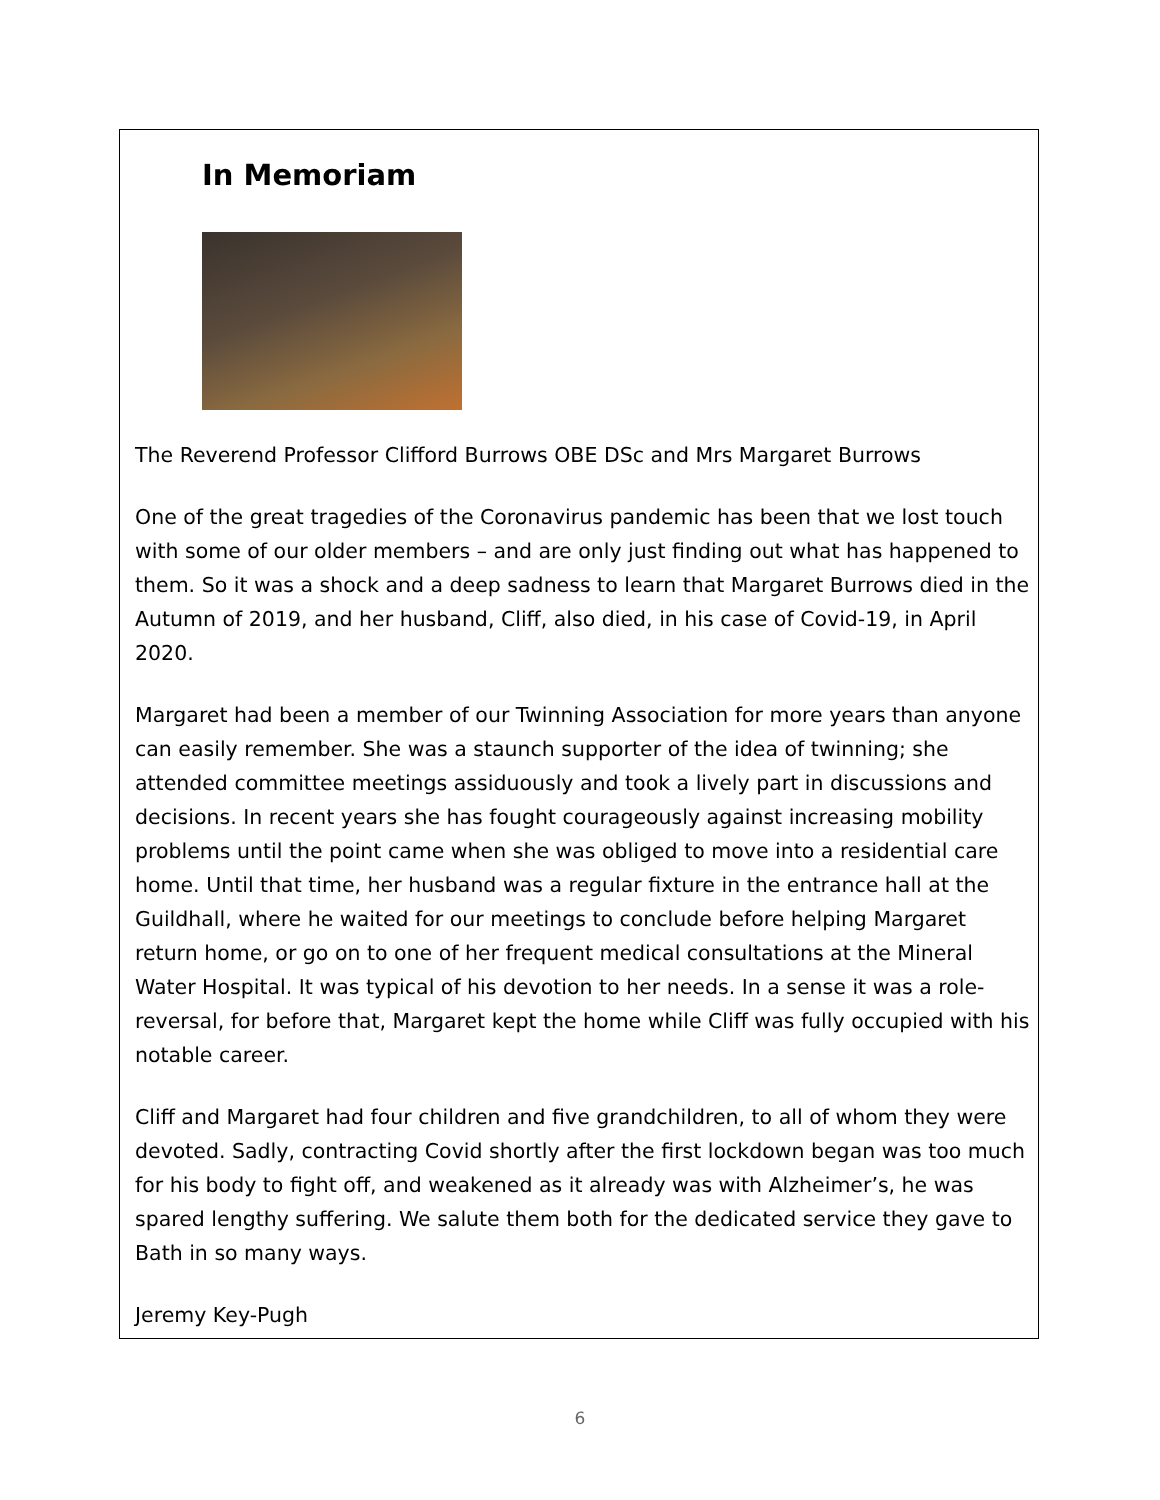In Memoriam
The Reverend Professor Clifford Burrows OBE DSc and Mrs Margaret Burrows
One of the great tragedies of the Coronavirus pandemic has been that we lost touch with some of our older members – and are only just finding out what has happened to them. So it was a shock and a deep sadness to learn that Margaret Burrows died in the Autumn of 2019, and her husband, Cliff, also died, in his case of Covid-19, in April 2020.
Margaret had been a member of our Twinning Association for more years than anyone can easily remember. She was a staunch supporter of the idea of twinning; she attended committee meetings assiduously and took a lively part in discussions and decisions. In recent years she has fought courageously against increasing mobility problems until the point came when she was obliged to move into a residential care home. Until that time, her husband was a regular fixture in the entrance hall at the Guildhall, where he waited for our meetings to conclude before helping Margaret return home, or go on to one of her frequent medical consultations at the Mineral Water Hospital. It was typical of his devotion to her needs. In a sense it was a role-reversal, for before that, Margaret kept the home while Cliff was fully occupied with his notable career.
Cliff and Margaret had four children and five grandchildren, to all of whom they were devoted. Sadly, contracting Covid shortly after the first lockdown began was too much for his body to fight off, and weakened as it already was with Alzheimer’s, he was spared lengthy suffering. We salute them both for the dedicated service they gave to Bath in so many ways.
Jeremy Key-Pugh
6